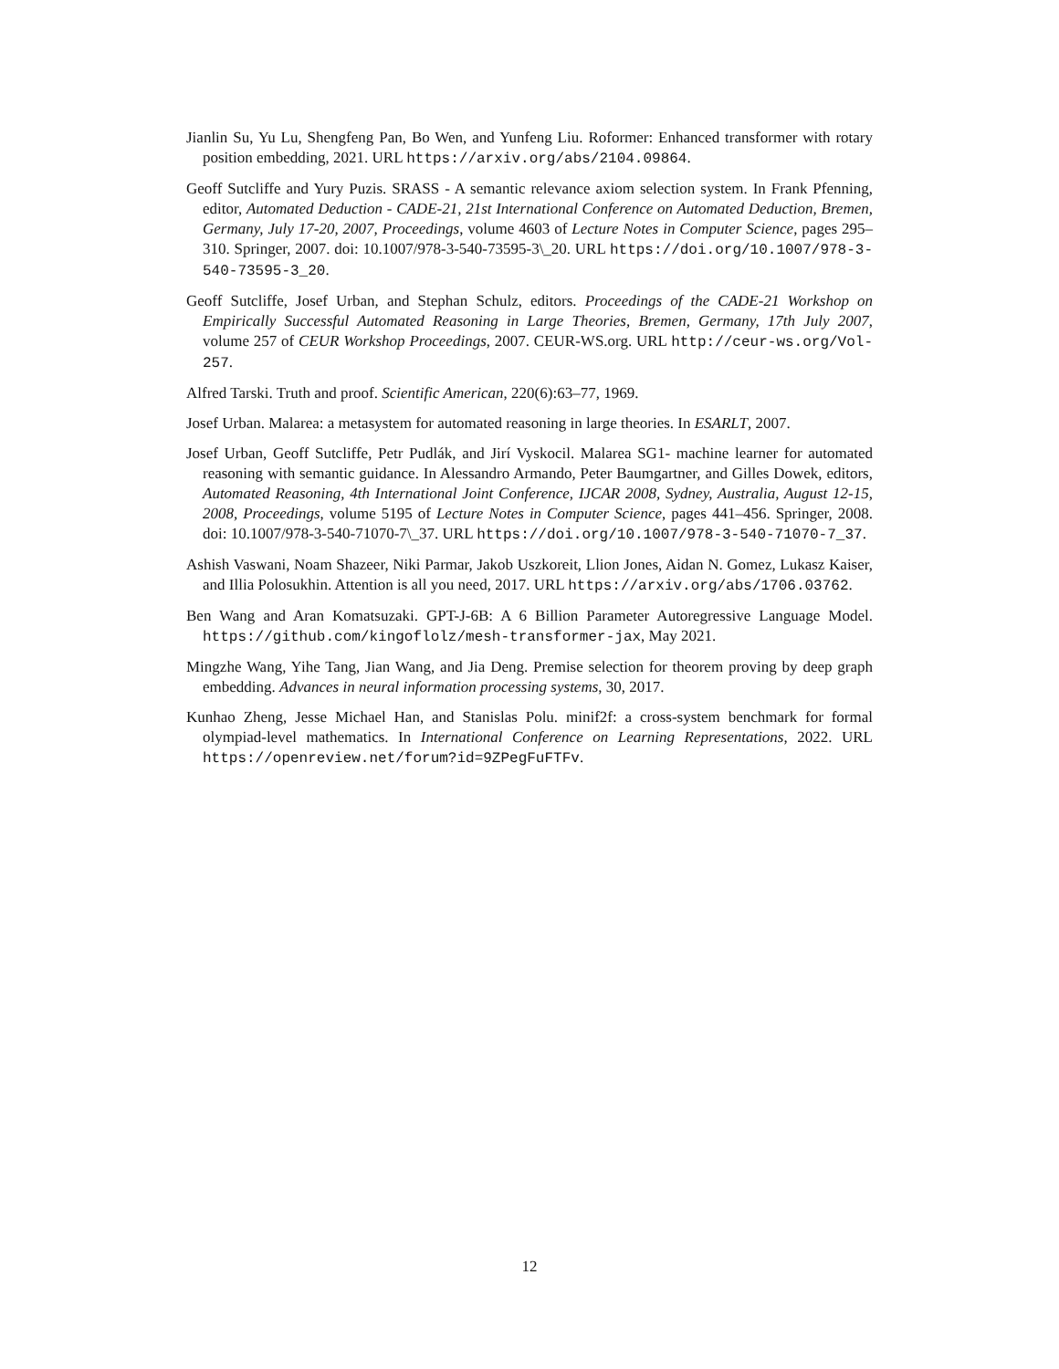Jianlin Su, Yu Lu, Shengfeng Pan, Bo Wen, and Yunfeng Liu. Roformer: Enhanced transformer with rotary position embedding, 2021. URL https://arxiv.org/abs/2104.09864.
Geoff Sutcliffe and Yury Puzis. SRASS - A semantic relevance axiom selection system. In Frank Pfenning, editor, Automated Deduction - CADE-21, 21st International Conference on Automated Deduction, Bremen, Germany, July 17-20, 2007, Proceedings, volume 4603 of Lecture Notes in Computer Science, pages 295–310. Springer, 2007. doi: 10.1007/978-3-540-73595-3\_20. URL https://doi.org/10.1007/978-3-540-73595-3_20.
Geoff Sutcliffe, Josef Urban, and Stephan Schulz, editors. Proceedings of the CADE-21 Workshop on Empirically Successful Automated Reasoning in Large Theories, Bremen, Germany, 17th July 2007, volume 257 of CEUR Workshop Proceedings, 2007. CEUR-WS.org. URL http://ceur-ws.org/Vol-257.
Alfred Tarski. Truth and proof. Scientific American, 220(6):63–77, 1969.
Josef Urban. Malarea: a metasystem for automated reasoning in large theories. In ESARLT, 2007.
Josef Urban, Geoff Sutcliffe, Petr Pudlák, and Jirí Vyskocil. Malarea SG1- machine learner for automated reasoning with semantic guidance. In Alessandro Armando, Peter Baumgartner, and Gilles Dowek, editors, Automated Reasoning, 4th International Joint Conference, IJCAR 2008, Sydney, Australia, August 12-15, 2008, Proceedings, volume 5195 of Lecture Notes in Computer Science, pages 441–456. Springer, 2008. doi: 10.1007/978-3-540-71070-7\_37. URL https://doi.org/10.1007/978-3-540-71070-7_37.
Ashish Vaswani, Noam Shazeer, Niki Parmar, Jakob Uszkoreit, Llion Jones, Aidan N. Gomez, Lukasz Kaiser, and Illia Polosukhin. Attention is all you need, 2017. URL https://arxiv.org/abs/1706.03762.
Ben Wang and Aran Komatsuzaki. GPT-J-6B: A 6 Billion Parameter Autoregressive Language Model. https://github.com/kingoflolz/mesh-transformer-jax, May 2021.
Mingzhe Wang, Yihe Tang, Jian Wang, and Jia Deng. Premise selection for theorem proving by deep graph embedding. Advances in neural information processing systems, 30, 2017.
Kunhao Zheng, Jesse Michael Han, and Stanislas Polu. minif2f: a cross-system benchmark for formal olympiad-level mathematics. In International Conference on Learning Representations, 2022. URL https://openreview.net/forum?id=9ZPegFuFTFv.
12